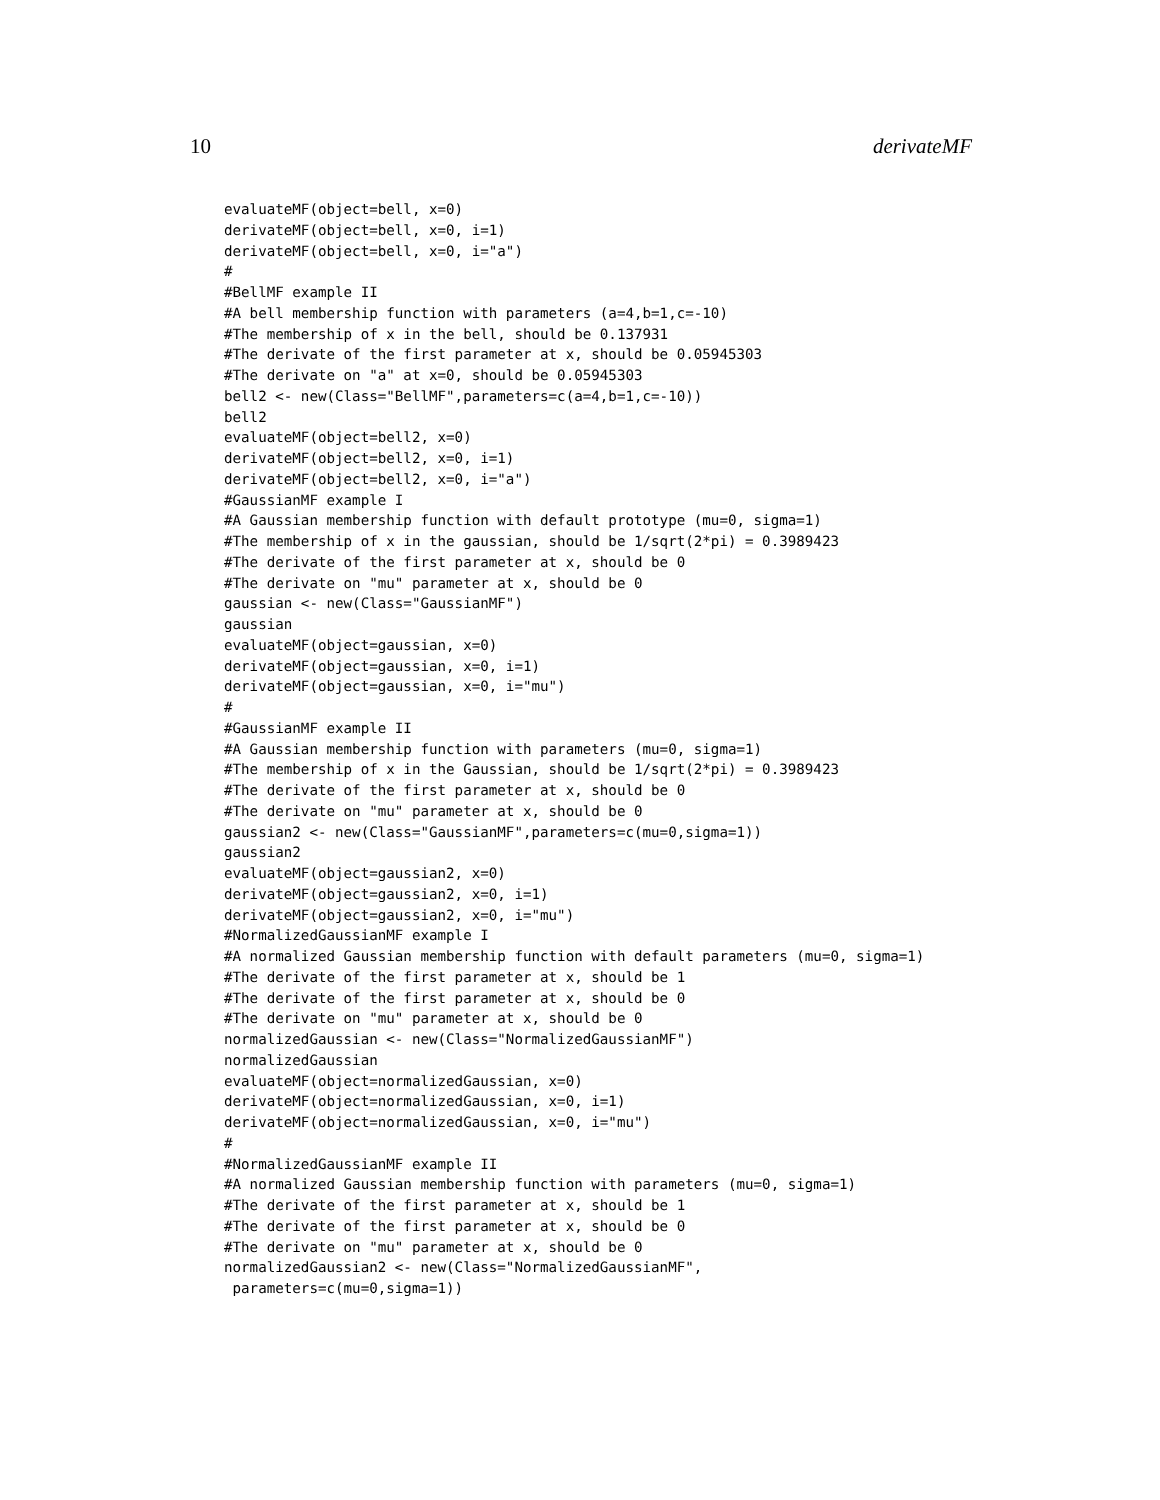10 derivateMF
evaluateMF(object=bell, x=0)
derivateMF(object=bell, x=0, i=1)
derivateMF(object=bell, x=0, i="a")
#
#BellMF example II
#A bell membership function with parameters (a=4,b=1,c=-10)
#The membership of x in the bell, should be 0.137931
#The derivate of the first parameter at x, should be 0.05945303
#The derivate on "a" at x=0, should be 0.05945303
bell2 <- new(Class="BellMF",parameters=c(a=4,b=1,c=-10))
bell2
evaluateMF(object=bell2, x=0)
derivateMF(object=bell2, x=0, i=1)
derivateMF(object=bell2, x=0, i="a")
#GaussianMF example I
#A Gaussian membership function with default prototype (mu=0, sigma=1)
#The membership of x in the gaussian, should be 1/sqrt(2*pi) = 0.3989423
#The derivate of the first parameter at x, should be 0
#The derivate on "mu" parameter at x, should be 0
gaussian <- new(Class="GaussianMF")
gaussian
evaluateMF(object=gaussian, x=0)
derivateMF(object=gaussian, x=0, i=1)
derivateMF(object=gaussian, x=0, i="mu")
#
#GaussianMF example II
#A Gaussian membership function with parameters (mu=0, sigma=1)
#The membership of x in the Gaussian, should be 1/sqrt(2*pi) = 0.3989423
#The derivate of the first parameter at x, should be 0
#The derivate on "mu" parameter at x, should be 0
gaussian2 <- new(Class="GaussianMF",parameters=c(mu=0,sigma=1))
gaussian2
evaluateMF(object=gaussian2, x=0)
derivateMF(object=gaussian2, x=0, i=1)
derivateMF(object=gaussian2, x=0, i="mu")
#NormalizedGaussianMF example I
#A normalized Gaussian membership function with default parameters (mu=0, sigma=1)
#The derivate of the first parameter at x, should be 1
#The derivate of the first parameter at x, should be 0
#The derivate on "mu" parameter at x, should be 0
normalizedGaussian <- new(Class="NormalizedGaussianMF")
normalizedGaussian
evaluateMF(object=normalizedGaussian, x=0)
derivateMF(object=normalizedGaussian, x=0, i=1)
derivateMF(object=normalizedGaussian, x=0, i="mu")
#
#NormalizedGaussianMF example II
#A normalized Gaussian membership function with parameters (mu=0, sigma=1)
#The derivate of the first parameter at x, should be 1
#The derivate of the first parameter at x, should be 0
#The derivate on "mu" parameter at x, should be 0
normalizedGaussian2 <- new(Class="NormalizedGaussianMF",
 parameters=c(mu=0,sigma=1))